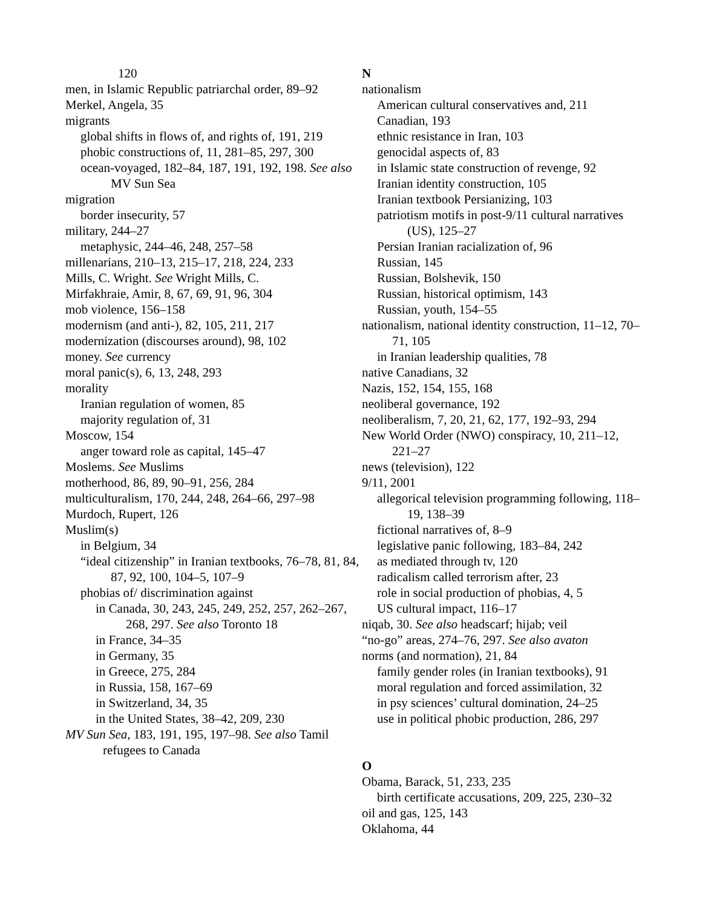120
men, in Islamic Republic patriarchal order, 89–92
Merkel, Angela, 35
migrants
global shifts in flows of, and rights of, 191, 219
phobic constructions of, 11, 281–85, 297, 300
ocean-voyaged, 182–84, 187, 191, 192, 198. See also MV Sun Sea
migration
border insecurity, 57
military, 244–27
metaphysic, 244–46, 248, 257–58
millenarians, 210–13, 215–17, 218, 224, 233
Mills, C. Wright. See Wright Mills, C.
Mirfakhraie, Amir, 8, 67, 69, 91, 96, 304
mob violence, 156–158
modernism (and anti-), 82, 105, 211, 217
modernization (discourses around), 98, 102
money. See currency
moral panic(s), 6, 13, 248, 293
morality
Iranian regulation of women, 85
majority regulation of, 31
Moscow, 154
anger toward role as capital, 145–47
Moslems. See Muslims
motherhood, 86, 89, 90–91, 256, 284
multiculturalism, 170, 244, 248, 264–66, 297–98
Murdoch, Rupert, 126
Muslim(s)
in Belgium, 34
“ideal citizenship” in Iranian textbooks, 76–78, 81, 84, 87, 92, 100, 104–5, 107–9
phobias of/ discrimination against
in Canada, 30, 243, 245, 249, 252, 257, 262–267, 268, 297. See also Toronto 18
in France, 34–35
in Germany, 35
in Greece, 275, 284
in Russia, 158, 167–69
in Switzerland, 34, 35
in the United States, 38–42, 209, 230
MV Sun Sea, 183, 191, 195, 197–98. See also Tamil refugees to Canada
N
nationalism
American cultural conservatives and, 211
Canadian, 193
ethnic resistance in Iran, 103
genocidal aspects of, 83
in Islamic state construction of revenge, 92
Iranian identity construction, 105
Iranian textbook Persianizing, 103
patriotism motifs in post-9/11 cultural narratives (US), 125–27
Persian Iranian racialization of, 96
Russian, 145
Russian, Bolshevik, 150
Russian, historical optimism, 143
Russian, youth, 154–55
nationalism, national identity construction, 11–12, 70–71, 105
in Iranian leadership qualities, 78
native Canadians, 32
Nazis, 152, 154, 155, 168
neoliberal governance, 192
neoliberalism, 7, 20, 21, 62, 177, 192–93, 294
New World Order (NWO) conspiracy, 10, 211–12, 221–27
news (television), 122
9/11, 2001
allegorical television programming following, 118–19, 138–39
fictional narratives of, 8–9
legislative panic following, 183–84, 242
as mediated through tv, 120
radicalism called terrorism after, 23
role in social production of phobias, 4, 5
US cultural impact, 116–17
niqab, 30. See also headscarf; hijab; veil
“no-go” areas, 274–76, 297. See also avaton
norms (and normation), 21, 84
family gender roles (in Iranian textbooks), 91
moral regulation and forced assimilation, 32
in psy sciences’ cultural domination, 24–25
use in political phobic production, 286, 297
O
Obama, Barack, 51, 233, 235
birth certificate accusations, 209, 225, 230–32
oil and gas, 125, 143
Oklahoma, 44